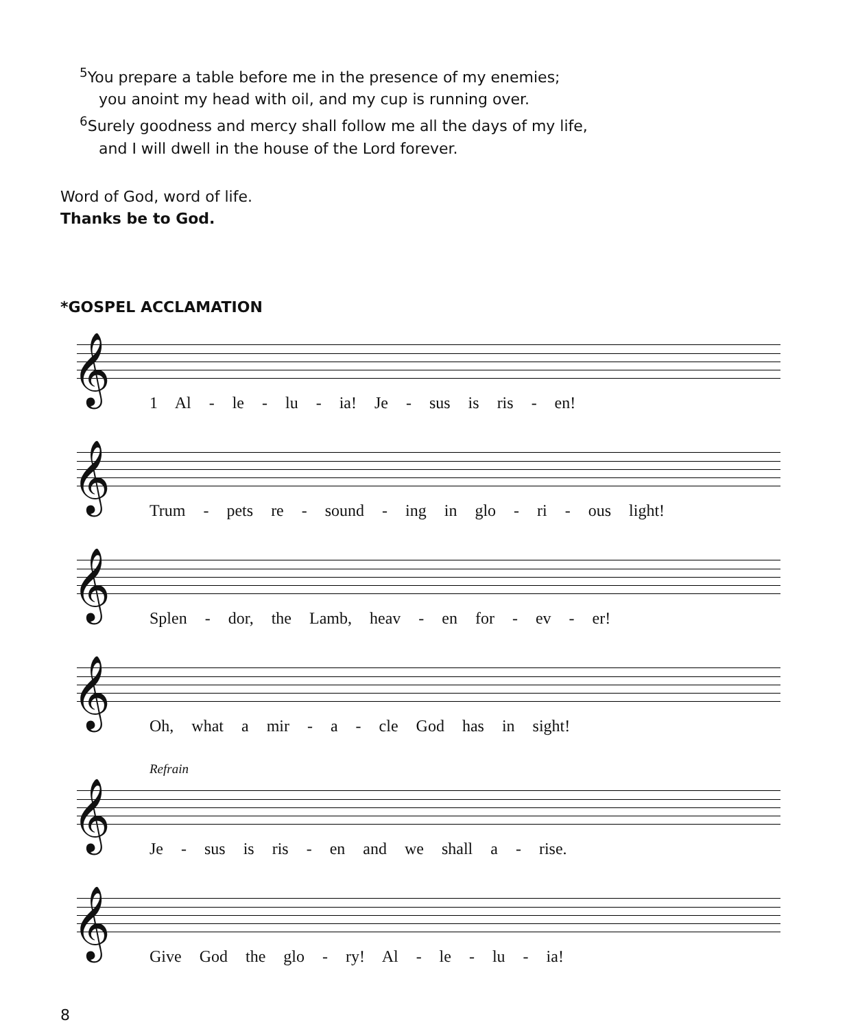<sup>5</sup> You prepare a table before me in the presence of my enemies;
you anoint my head with oil, and my cup is running over.
<sup>6</sup> Surely goodness and mercy shall follow me all the days of my life,
and I will dwell in the house of the Lord forever.
Word of God, word of life.
Thanks be to God.
*GOSPEL ACCLAMATION
𝄞
1 Al - le - lu - ia! Je - sus is ris - en!
𝄞
Trum - pets re - sound - ing in glo - ri - ous light!
𝄞
Splen - dor, the Lamb, heav - en for - ev - er!
𝄞
Oh, what a mir - a - cle God has in sight!
Refrain
𝄞
Je - sus is ris - en and we shall a - rise.
𝄞
Give God the glo - ry! Al - le - lu - ia!
8